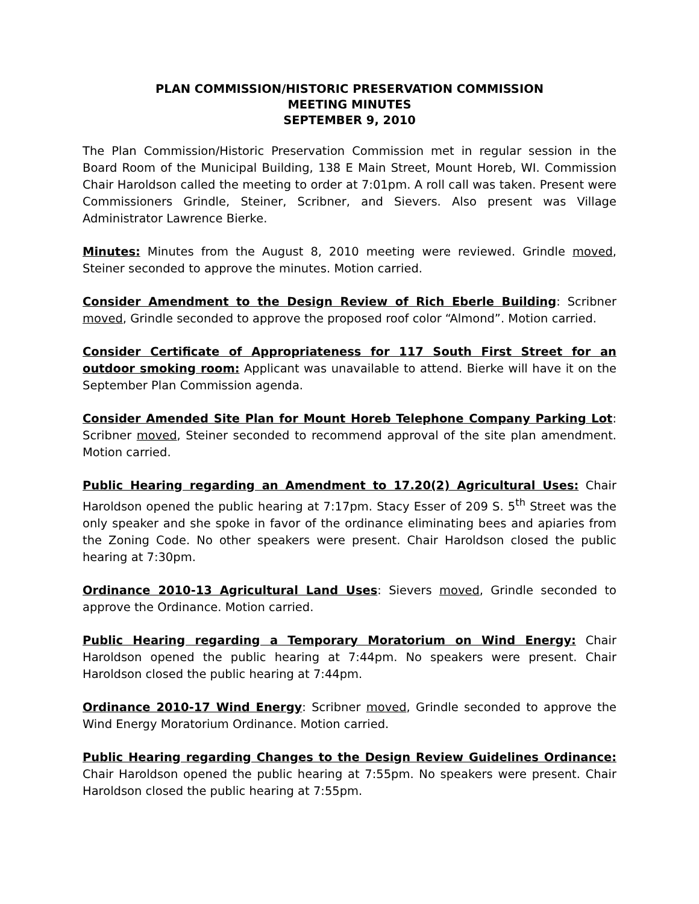PLAN COMMISSION/HISTORIC PRESERVATION COMMISSION
MEETING MINUTES
SEPTEMBER 9, 2010
The Plan Commission/Historic Preservation Commission met in regular session in the Board Room of the Municipal Building, 138 E Main Street, Mount Horeb, WI. Commission Chair Haroldson called the meeting to order at 7:01pm. A roll call was taken. Present were Commissioners Grindle, Steiner, Scribner, and Sievers. Also present was Village Administrator Lawrence Bierke.
Minutes: Minutes from the August 8, 2010 meeting were reviewed. Grindle moved, Steiner seconded to approve the minutes. Motion carried.
Consider Amendment to the Design Review of Rich Eberle Building: Scribner moved, Grindle seconded to approve the proposed roof color “Almond”. Motion carried.
Consider Certificate of Appropriateness for 117 South First Street for an outdoor smoking room: Applicant was unavailable to attend. Bierke will have it on the September Plan Commission agenda.
Consider Amended Site Plan for Mount Horeb Telephone Company Parking Lot: Scribner moved, Steiner seconded to recommend approval of the site plan amendment. Motion carried.
Public Hearing regarding an Amendment to 17.20(2) Agricultural Uses: Chair Haroldson opened the public hearing at 7:17pm. Stacy Esser of 209 S. 5<sup>th</sup> Street was the only speaker and she spoke in favor of the ordinance eliminating bees and apiaries from the Zoning Code. No other speakers were present. Chair Haroldson closed the public hearing at 7:30pm.
Ordinance 2010-13 Agricultural Land Uses: Sievers moved, Grindle seconded to approve the Ordinance. Motion carried.
Public Hearing regarding a Temporary Moratorium on Wind Energy: Chair Haroldson opened the public hearing at 7:44pm. No speakers were present. Chair Haroldson closed the public hearing at 7:44pm.
Ordinance 2010-17 Wind Energy: Scribner moved, Grindle seconded to approve the Wind Energy Moratorium Ordinance. Motion carried.
Public Hearing regarding Changes to the Design Review Guidelines Ordinance: Chair Haroldson opened the public hearing at 7:55pm. No speakers were present. Chair Haroldson closed the public hearing at 7:55pm.